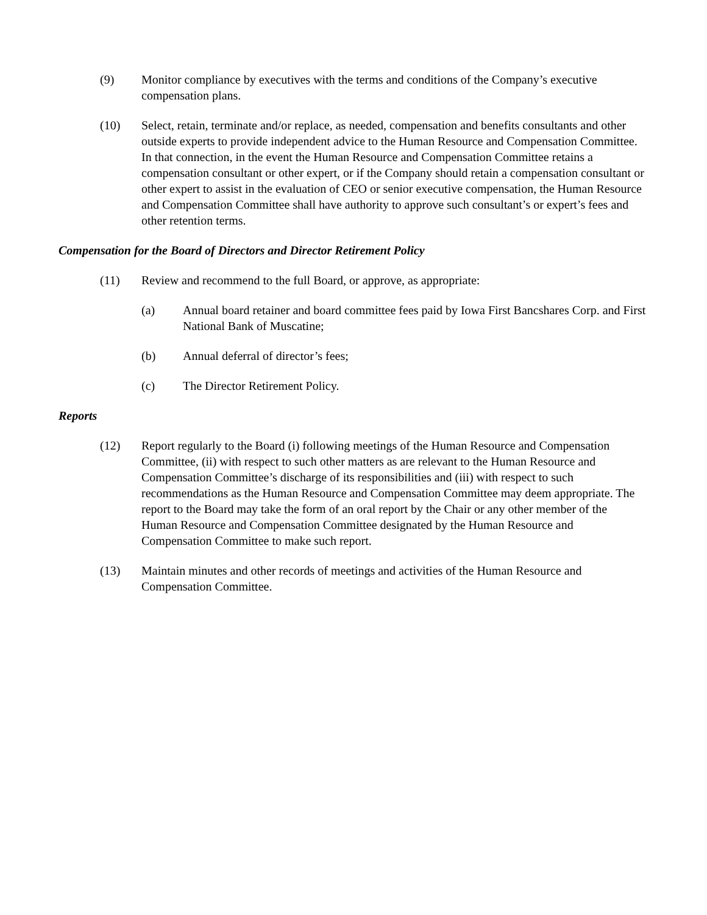(9) Monitor compliance by executives with the terms and conditions of the Company’s executive compensation plans.
(10) Select, retain, terminate and/or replace, as needed, compensation and benefits consultants and other outside experts to provide independent advice to the Human Resource and Compensation Committee. In that connection, in the event the Human Resource and Compensation Committee retains a compensation consultant or other expert, or if the Company should retain a compensation consultant or other expert to assist in the evaluation of CEO or senior executive compensation, the Human Resource and Compensation Committee shall have authority to approve such consultant’s or expert’s fees and other retention terms.
Compensation for the Board of Directors and Director Retirement Policy
(11) Review and recommend to the full Board, or approve, as appropriate:
(a) Annual board retainer and board committee fees paid by Iowa First Bancshares Corp. and First National Bank of Muscatine;
(b) Annual deferral of director’s fees;
(c) The Director Retirement Policy.
Reports
(12) Report regularly to the Board (i) following meetings of the Human Resource and Compensation Committee, (ii) with respect to such other matters as are relevant to the Human Resource and Compensation Committee’s discharge of its responsibilities and (iii) with respect to such recommendations as the Human Resource and Compensation Committee may deem appropriate. The report to the Board may take the form of an oral report by the Chair or any other member of the Human Resource and Compensation Committee designated by the Human Resource and Compensation Committee to make such report.
(13) Maintain minutes and other records of meetings and activities of the Human Resource and Compensation Committee.